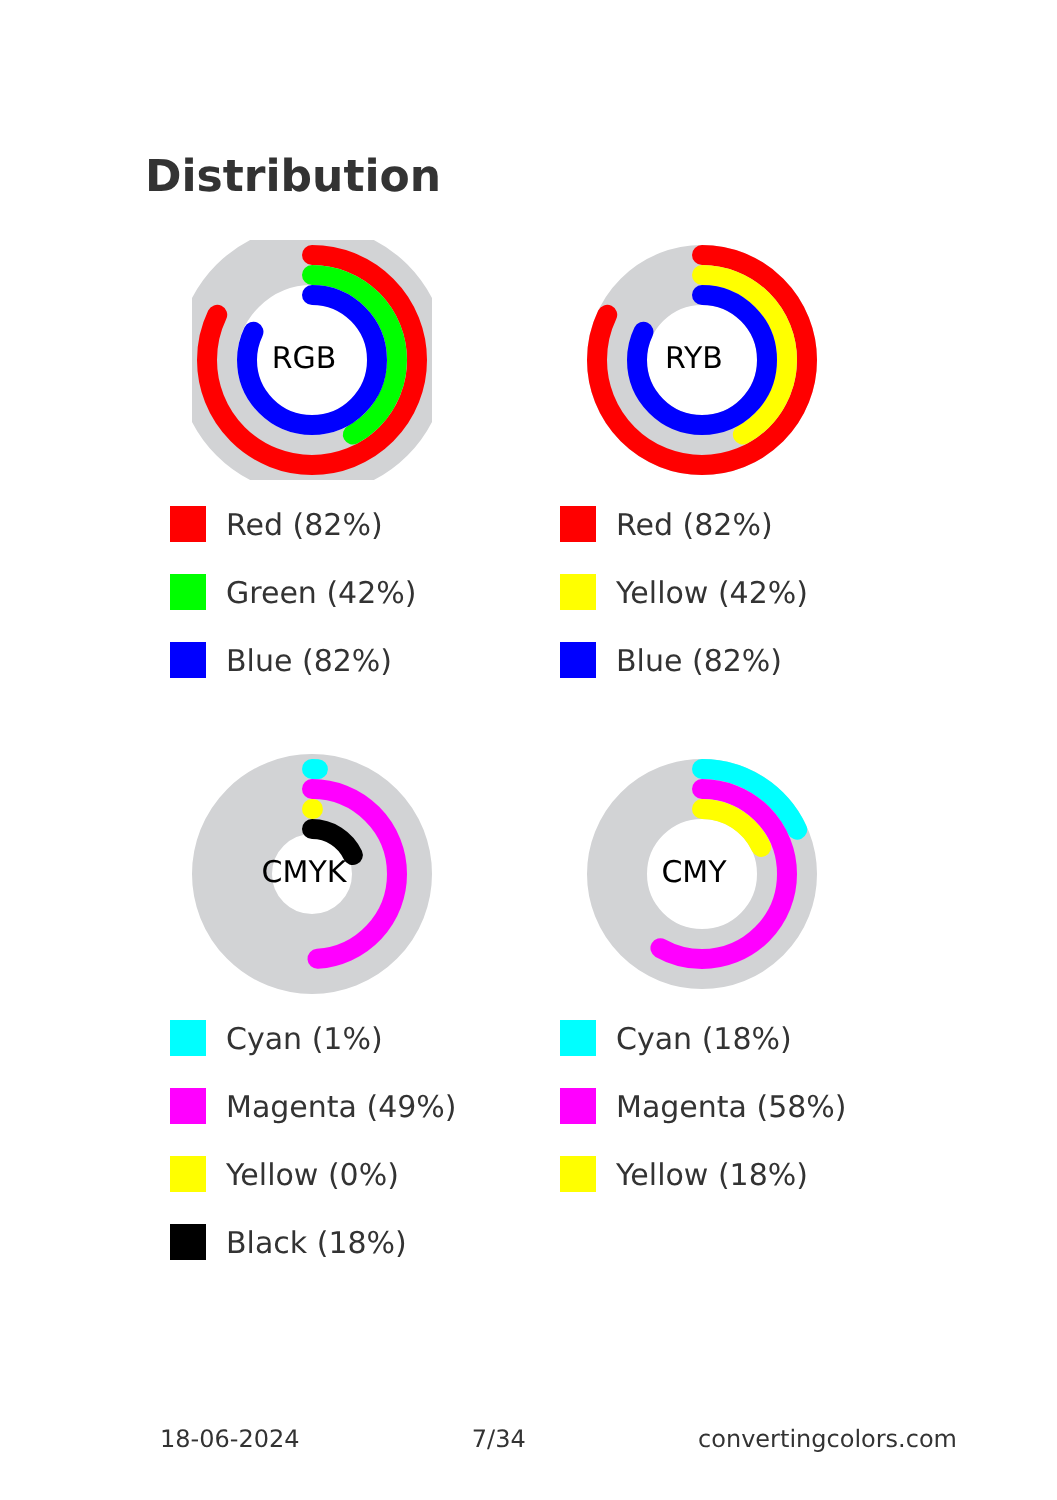Distribution
RGB
Red (82%)
Green (42%)
Blue (82%)
RYB
Red (82%)
Yellow (42%)
Blue (82%)
CMYK
Cyan (1%)
Magenta (49%)
Yellow (0%)
Black (18%)
CMY
Cyan (18%)
Magenta (58%)
Yellow (18%)
18-06-2024 7/34 convertingcolors.com